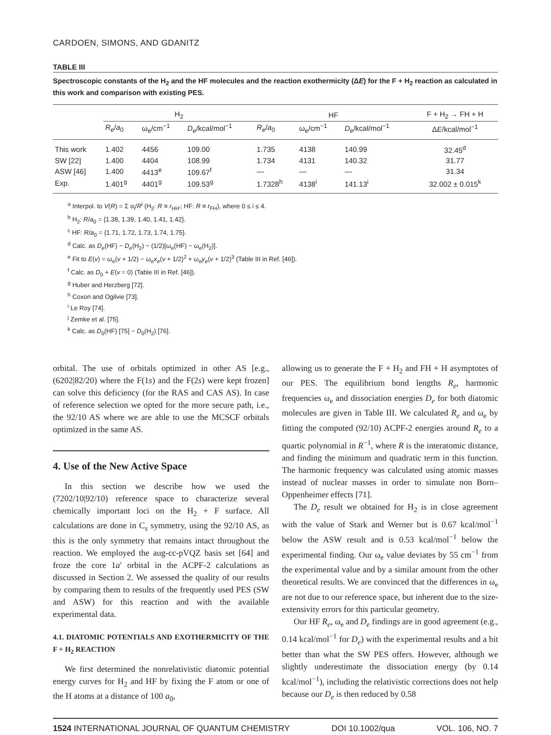CARDOEN, SIMONS, AND GDANITZ
TABLE III
Spectroscopic constants of the H<sub>2</sub> and the HF molecules and the reaction exothermicity (ΔE) for the F + H<sub>2</sub> reaction as calculated in this work and comparison with existing PES.
| | H<sub>2</sub> | | | HF | | | F + H<sub>2</sub> → FH + H |
| --- | --- | --- | --- | --- | --- | --- | --- |
| | R<sub>e</sub> / a<sub>0</sub> | ω<sub>e</sub>/cm<sup>−1</sup> | D<sub>e</sub> /kcal/mol<sup>−1</sup> | R<sub>e</sub> / a<sub>0</sub> | ω<sub>e</sub>/cm<sup>−1</sup> | D<sub>e</sub> /kcal/mol<sup>−1</sup> | Δ E /kcal/mol<sup>−1</sup> |
| This work | 1.402 | 4456 | 109.00 | 1.735 | 4138 | 140.99 | 32.45<sup>d</sup> |
| SW [22] | 1.400 | 4404 | 108.99 | 1.734 | 4131 | 140.32 | 31.77 |
| ASW [46] | 1.400 | 4413<sup>e</sup> | 109.67<sup>f</sup> | — | — | — | 31.34 |
| Exp. | 1.401<sup>g</sup> | 4401<sup>g</sup> | 109.53<sup>g</sup> | 1.7328<sup>h</sup> | 4138<sup>i</sup> | 141.13<sup>i</sup> | 32.002 ± 0.015<sup>k</sup> |
<sup>a</sup> Interpol. to V(R) = Σ α<sub>i</sub>/R<sup>i</sup> (H<sub>2</sub>: R ≡ r<sub>HH'</sub>; HF: R ≡ r<sub>FH</sub>), where 0 ≤ i ≤ 4.
<sup>b</sup> H<sub>2</sub>: R/a<sub>0</sub> = {1.38, 1.39, 1.40, 1.41, 1.42}.
<sup>c</sup> HF: R/a<sub>0</sub> = {1.71, 1.72, 1.73, 1.74, 1.75}.
<sup>d</sup> Calc. as D<sub>e</sub>(HF) − D<sub>e</sub>(H<sub>2</sub>) − (1/2)[ω<sub>e</sub>(HF) − ω<sub>e</sub>(H<sub>2</sub>)].
<sup>e</sup> Fit to E(v) = ω<sub>e</sub>(v + 1/2) − ω<sub>e</sub>x<sub>e</sub>(v + 1/2)<sup>2</sup> + ω<sub>e</sub>y<sub>e</sub>(v + 1/2)<sup>3</sup> (Table III in Ref. [46]).
<sup>f</sup> Calc. as D<sub>0</sub> + E(v = 0) (Table III in Ref. [46]).
<sup>g</sup> Huber and Herzberg [72].
<sup>h</sup> Coxon and Ogilvie [73].
<sup>i</sup> Le Roy [74].
<sup>j</sup> Zemke et al. [75].
<sup>k</sup> Calc. as D<sub>0</sub>(HF) [75] − D<sub>0</sub>(H<sub>2</sub>) [76].
orbital. The use of orbitals optimized in other AS [e.g., (6202|82/20) where the F(1s) and the F(2s) were kept frozen] can solve this deficiency (for the RAS and CAS AS). In case of reference selection we opted for the more secure path, i.e., the 92/10 AS where we are able to use the MCSCF orbitals optimized in the same AS.
4. Use of the New Active Space
In this section we describe how we used the (7202/10|92/10) reference space to characterize several chemically important loci on the H<sub>2</sub> + F surface. All calculations are done in C<sub>s</sub> symmetry, using the 92/10 AS, as this is the only symmetry that remains intact throughout the reaction. We employed the aug-cc-pVQZ basis set [64] and froze the core 1a′ orbital in the ACPF-2 calculations as discussed in Section 2. We assessed the quality of our results by comparing them to results of the frequently used PES (SW and ASW) for this reaction and with the available experimental data.
4.1. DIATOMIC POTENTIALS AND EXOTHERMICITY OF THE F + H<sub>2</sub> REACTION
We first determined the nonrelativistic diatomic potential energy curves for H<sub>2</sub> and HF by fixing the F atom or one of the H atoms at a distance of 100 a<sub>0</sub>,
allowing us to generate the F + H<sub>2</sub> and FH + H asymptotes of our PES. The equilibrium bond lengths R<sub>e</sub>, harmonic frequencies ω<sub>e</sub> and dissociation energies D<sub>e</sub> for both diatomic molecules are given in Table III. We calculated R<sub>e</sub> and ω<sub>e</sub> by fitting the computed (92/10) ACPF-2 energies around R<sub>e</sub> to a quartic polynomial in R<sup>−1</sup>, where R is the interatomic distance, and finding the minimum and quadratic term in this function. The harmonic frequency was calculated using atomic masses instead of nuclear masses in order to simulate non Born–Oppenheimer effects [71].
The D<sub>e</sub> result we obtained for H<sub>2</sub> is in close agreement with the value of Stark and Werner but is 0.67 kcal/mol<sup>−1</sup> below the ASW result and is 0.53 kcal/mol<sup>−1</sup> below the experimental finding. Our ω<sub>e</sub> value deviates by 55 cm<sup>−1</sup> from the experimental value and by a similar amount from the other theoretical results. We are convinced that the differences in ω<sub>e</sub> are not due to our reference space, but inherent due to the size-extensivity errors for this particular geometry.
Our HF R<sub>e</sub>, ω<sub>e</sub> and D<sub>e</sub> findings are in good agreement (e.g., 0.14 kcal/mol<sup>−1</sup> for D<sub>e</sub>) with the experimental results and a bit better than what the SW PES offers. However, although we slightly underestimate the dissociation energy (by 0.14 kcal/mol<sup>−1</sup>), including the relativistic corrections does not help because our D<sub>e</sub> is then reduced by 0.58
1524 INTERNATIONAL JOURNAL OF QUANTUM CHEMISTRY DOI 10.1002/qua VOL. 106, NO. 7